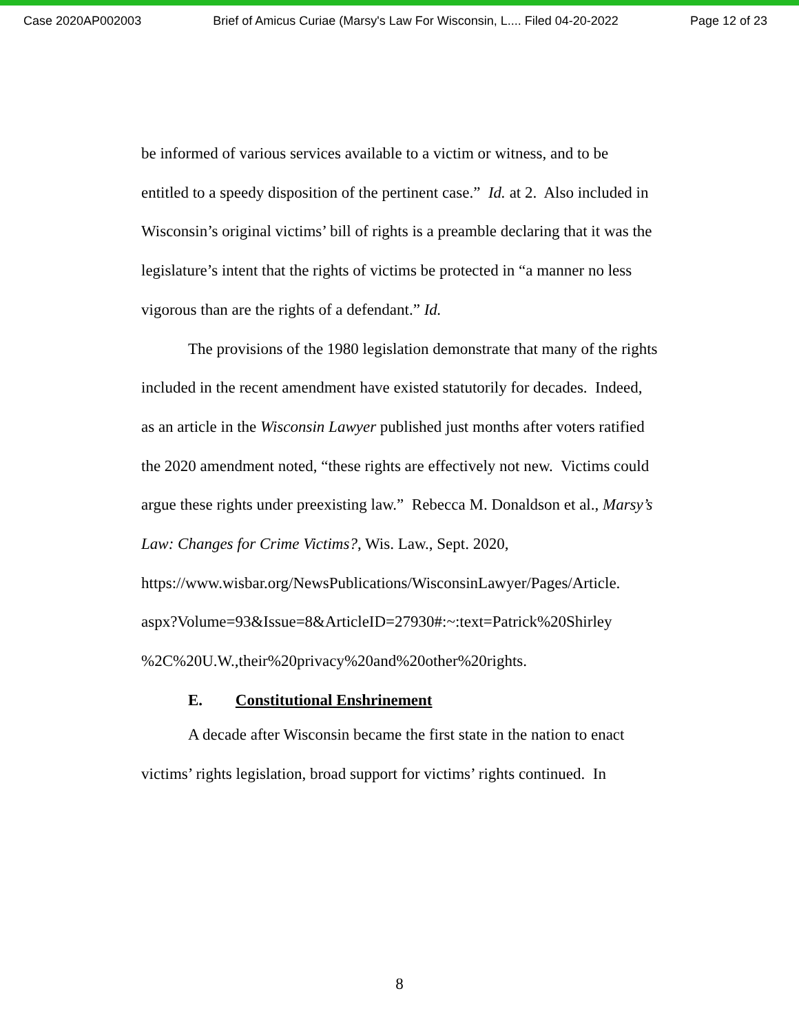Case 2020AP002003 Brief of Amicus Curiae (Marsy's Law For Wisconsin, L.... Filed 04-20-2022 Page 12 of 23
be informed of various services available to a victim or witness, and to be entitled to a speedy disposition of the pertinent case.” Id. at 2. Also included in Wisconsin’s original victims’ bill of rights is a preamble declaring that it was the legislature’s intent that the rights of victims be protected in “a manner no less vigorous than are the rights of a defendant.” Id.
The provisions of the 1980 legislation demonstrate that many of the rights included in the recent amendment have existed statutorily for decades. Indeed, as an article in the Wisconsin Lawyer published just months after voters ratified the 2020 amendment noted, “these rights are effectively not new. Victims could argue these rights under preexisting law.” Rebecca M. Donaldson et al., Marsy’s Law: Changes for Crime Victims?, Wis. Law., Sept. 2020, https://www.wisbar.org/NewsPublications/WisconsinLawyer/Pages/Article.
aspx?Volume=93&Issue=8&ArticleID=27930#:~:text=Patrick%20Shirley
%2C%20U.W.,their%20privacy%20and%20other%20rights.
E. Constitutional Enshrinement
A decade after Wisconsin became the first state in the nation to enact victims’ rights legislation, broad support for victims’ rights continued. In
8